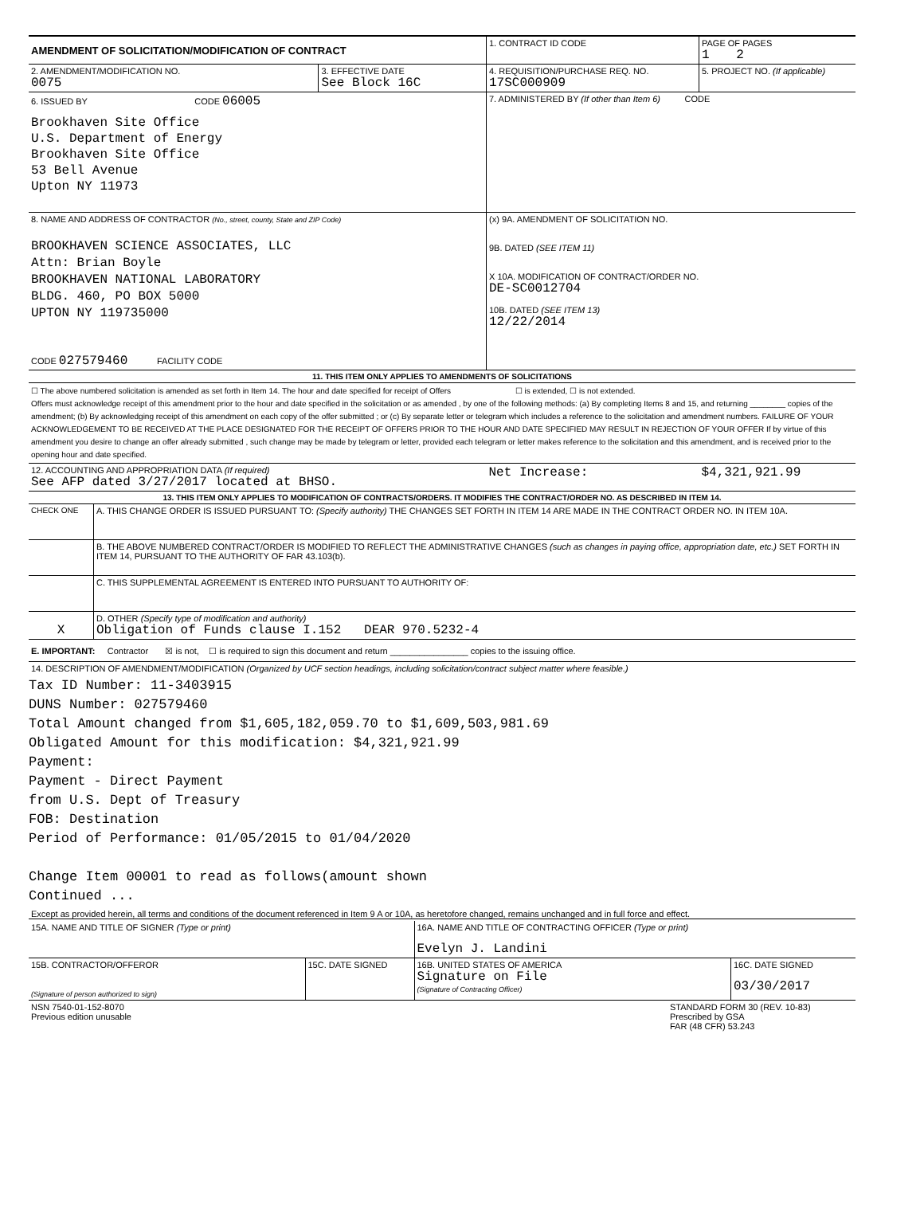| AMENDMENT OF SOLICITATION/MODIFICATION OF CONTRACT | | 1. CONTRACT ID CODE | PAGE OF PAGES 1 2 |
| 2. AMENDMENT/MODIFICATION NO. 0075 | 3. EFFECTIVE DATE See Block 16C | 4. REQUISITION/PURCHASE REQ. NO. 17SC000909 | 5. PROJECT NO. (If applicable) |
| 6. ISSUED BY CODE 06005 Brookhaven Site Office U.S. Department of Energy Brookhaven Site Office 53 Bell Avenue Upton NY 11973 | | 7. ADMINISTERED BY (If other than Item 6) CODE | |
| 8. NAME AND ADDRESS OF CONTRACTOR (No., street, county, State and ZIP Code) BROOKHAVEN SCIENCE ASSOCIATES, LLC Attn: Brian Boyle BROOKHAVEN NATIONAL LABORATORY BLDG. 460, PO BOX 5000 UPTON NY 119735000 CODE 027579460 FACILITY CODE | | (x) 9A. AMENDMENT OF SOLICITATION NO. 9B. DATED (SEE ITEM 11) X 10A. MODIFICATION OF CONTRACT/ORDER NO. DE-SC0012704 10B. DATED (SEE ITEM 13) 12/22/2014 | |
| 11. THIS ITEM ONLY APPLIES TO AMENDMENTS OF SOLICITATIONS | | | |
| ☐ The above numbered solicitation is amended as set forth in Item 14. The hour and date specified for receipt of Offers ☐ is extended, ☐ is not extended. Offers must acknowledge receipt of this amendment prior to the hour and date specified in the solicitation or as amended , by one of the following methods: (a) By completing Items 8 and 15, and returning ________ copies of the amendment; (b) By acknowledging receipt of this amendment on each copy of the offer submitted ; or (c) By separate letter or telegram which includes a reference to the solicitation and amendment numbers. FAILURE OF YOUR ACKNOWLEDGEMENT TO BE RECEIVED AT THE PLACE DESIGNATED FOR THE RECEIPT OF OFFERS PRIOR TO THE HOUR AND DATE SPECIFIED MAY RESULT IN REJECTION OF YOUR OFFER If by virtue of this amendment you desire to change an offer already submitted , such change may be made by telegram or letter, provided each telegram or letter makes reference to the solicitation and this amendment, and is received prior to the opening hour and date specified. | | | |
| 12. ACCOUNTING AND APPROPRIATION DATA (If required) See AFP dated 3/27/2017 located at BHSO. | | Net Increase: | $4,321,921.99 |
| 13. THIS ITEM ONLY APPLIES TO MODIFICATION OF CONTRACTS/ORDERS. IT MODIFIES THE CONTRACT/ORDER NO. AS DESCRIBED IN ITEM 14. | | | |
| CHECK ONE | A. THIS CHANGE ORDER IS ISSUED PURSUANT TO: (Specify authority) THE CHANGES SET FORTH IN ITEM 14 ARE MADE IN THE CONTRACT ORDER NO. IN ITEM 10A. |
| | B. THE ABOVE NUMBERED CONTRACT/ORDER IS MODIFIED TO REFLECT THE ADMINISTRATIVE CHANGES (such as changes in paying office, appropriation date, etc.) SET FORTH IN ITEM 14, PURSUANT TO THE AUTHORITY OF FAR 43.103(b). |
| | C. THIS SUPPLEMENTAL AGREEMENT IS ENTERED INTO PURSUANT TO AUTHORITY OF: |
| X | D. OTHER (Specify type of modification and authority) Obligation of Funds clause I.152 DEAR 970.5232-4 |
E. IMPORTANT: Contractor ☒ is not, ☐ is required to sign this document and return ________________ copies to the issuing office.
14. DESCRIPTION OF AMENDMENT/MODIFICATION (Organized by UCF section headings, including solicitation/contract subject matter where feasible.)
Tax ID Number: 11-3403915
DUNS Number: 027579460
Total Amount changed from $1,605,182,059.70 to $1,609,503,981.69
Obligated Amount for this modification: $4,321,921.99
Payment:
Payment - Direct Payment
from U.S. Dept of Treasury
FOB: Destination
Period of Performance: 01/05/2015 to 01/04/2020
Change Item 00001 to read as follows(amount shown
Continued ...
Except as provided herein, all terms and conditions of the document referenced in Item 9 A or 10A, as heretofore changed, remains unchanged and in full force and effect.
| 15A. NAME AND TITLE OF SIGNER (Type or print) | | 16A. NAME AND TITLE OF CONTRACTING OFFICER (Type or print) Evelyn J. Landini | |
| 15B. CONTRACTOR/OFFEROR (Signature of person authorized to sign) | 15C. DATE SIGNED | 16B. UNITED STATES OF AMERICA Signature on File (Signature of Contracting Officer) | 16C. DATE SIGNED 03/30/2017 |
| NSN 7540-01-152-8070 Previous edition unusable | STANDARD FORM 30 (REV. 10-83) Prescribed by GSA FAR (48 CFR) 53.243 |